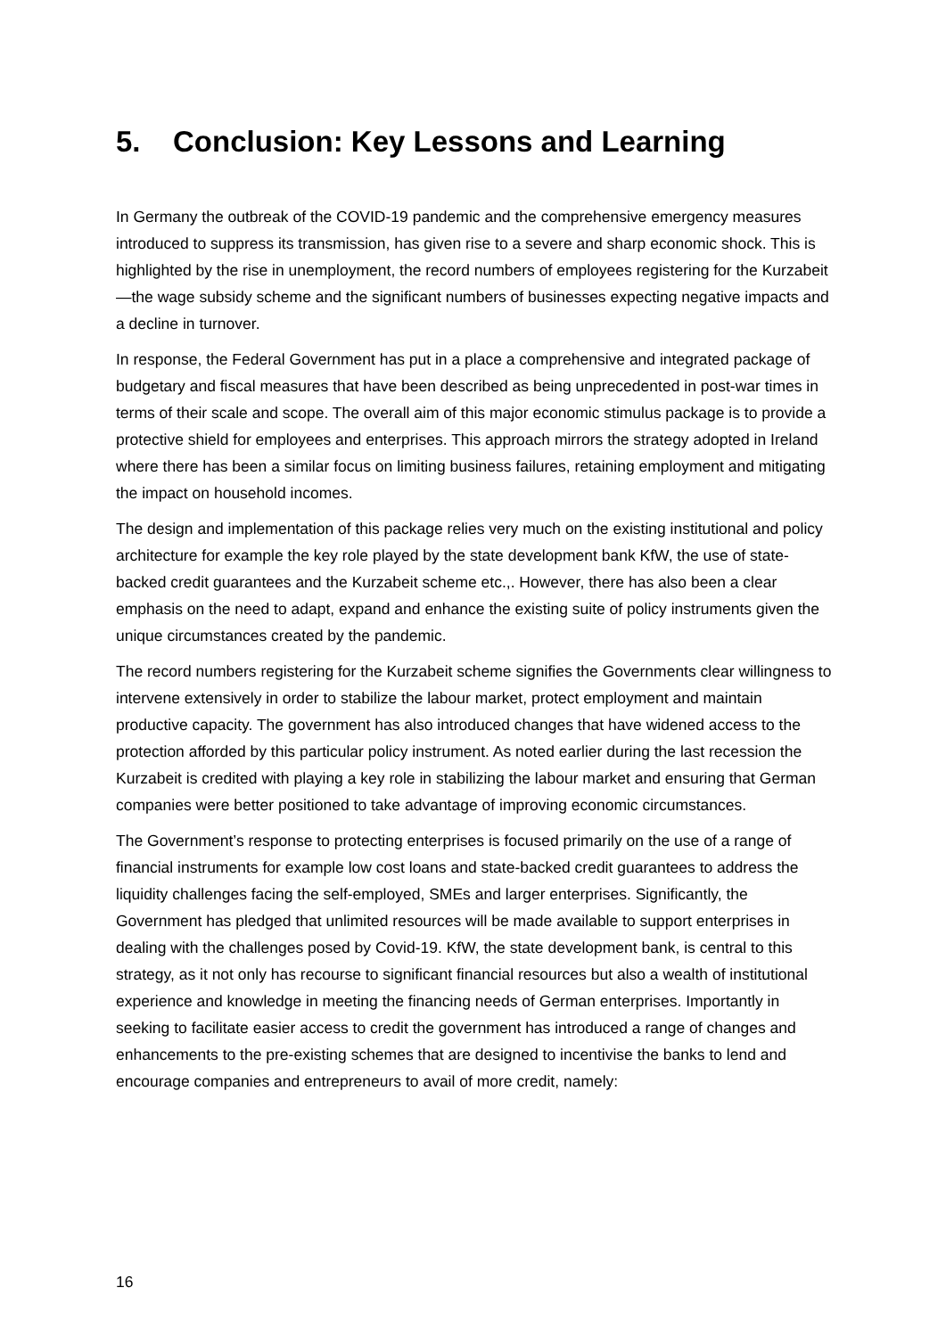5. Conclusion: Key Lessons and Learning
In Germany the outbreak of the COVID-19 pandemic and the comprehensive emergency measures introduced to suppress its transmission, has given rise to a severe and sharp economic shock. This is highlighted by the rise in unemployment, the record numbers of employees registering for the Kurzabeit—the wage subsidy scheme and the significant numbers of businesses expecting negative impacts and a decline in turnover.
In response, the Federal Government has put in a place a comprehensive and integrated package of budgetary and fiscal measures that have been described as being unprecedented in post-war times in terms of their scale and scope. The overall aim of this major economic stimulus package is to provide a protective shield for employees and enterprises. This approach mirrors the strategy adopted in Ireland where there has been a similar focus on limiting business failures, retaining employment and mitigating the impact on household incomes.
The design and implementation of this package relies very much on the existing institutional and policy architecture for example the key role played by the state development bank KfW, the use of state-backed credit guarantees and the Kurzabeit scheme etc.,. However, there has also been a clear emphasis on the need to adapt, expand and enhance the existing suite of policy instruments given the unique circumstances created by the pandemic.
The record numbers registering for the Kurzabeit scheme signifies the Governments clear willingness to intervene extensively in order to stabilize the labour market, protect employment and maintain productive capacity. The government has also introduced changes that have widened access to the protection afforded by this particular policy instrument. As noted earlier during the last recession the Kurzabeit is credited with playing a key role in stabilizing the labour market and ensuring that German companies were better positioned to take advantage of improving economic circumstances.
The Government’s response to protecting enterprises is focused primarily on the use of a range of financial instruments for example low cost loans and state-backed credit guarantees to address the liquidity challenges facing the self-employed, SMEs and larger enterprises. Significantly, the Government has pledged that unlimited resources will be made available to support enterprises in dealing with the challenges posed by Covid-19. KfW, the state development bank, is central to this strategy, as it not only has recourse to significant financial resources but also a wealth of institutional experience and knowledge in meeting the financing needs of German enterprises. Importantly in seeking to facilitate easier access to credit the government has introduced a range of changes and enhancements to the pre-existing schemes that are designed to incentivise the banks to lend and encourage companies and entrepreneurs to avail of more credit, namely:
16